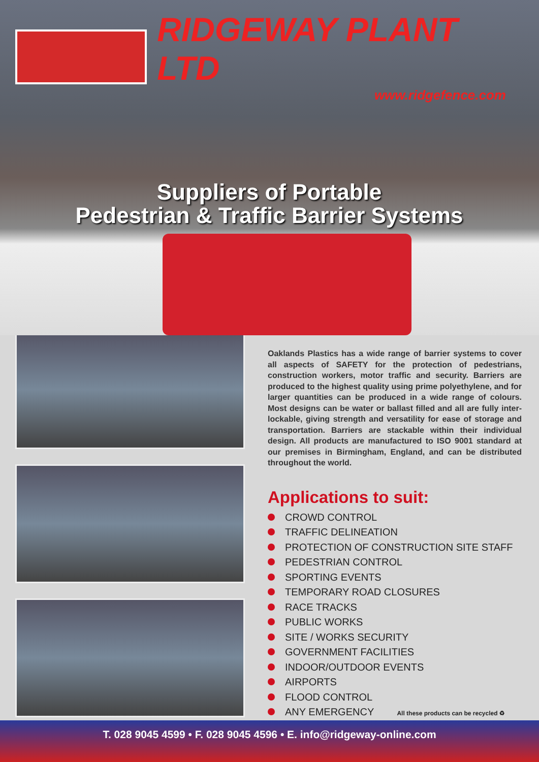RIDGEWAY PLANT LTD
www.ridgefence.com
Suppliers of Portable
Pedestrian & Traffic Barrier Systems
Oaklands Plastics has a wide range of barrier systems to cover all aspects of SAFETY for the protection of pedestrians, construction workers, motor traffic and security. Barriers are produced to the highest quality using prime polyethylene, and for larger quantities can be produced in a wide range of colours. Most designs can be water or ballast filled and all are fully inter-lockable, giving strength and versatility for ease of storage and transportation. Barriers are stackable within their individual design. All products are manufactured to ISO 9001 standard at our premises in Birmingham, England, and can be distributed throughout the world.
Applications to suit:
CROWD CONTROL
TRAFFIC DELINEATION
PROTECTION OF CONSTRUCTION SITE STAFF
PEDESTRIAN CONTROL
SPORTING EVENTS
TEMPORARY ROAD CLOSURES
RACE TRACKS
PUBLIC WORKS
SITE / WORKS SECURITY
GOVERNMENT FACILITIES
INDOOR/OUTDOOR EVENTS
AIRPORTS
FLOOD CONTROL
ANY EMERGENCY All these products can be recycled ♻
T. 028 9045 4599 • F. 028 9045 4596 • E. info@ridgeway-online.com